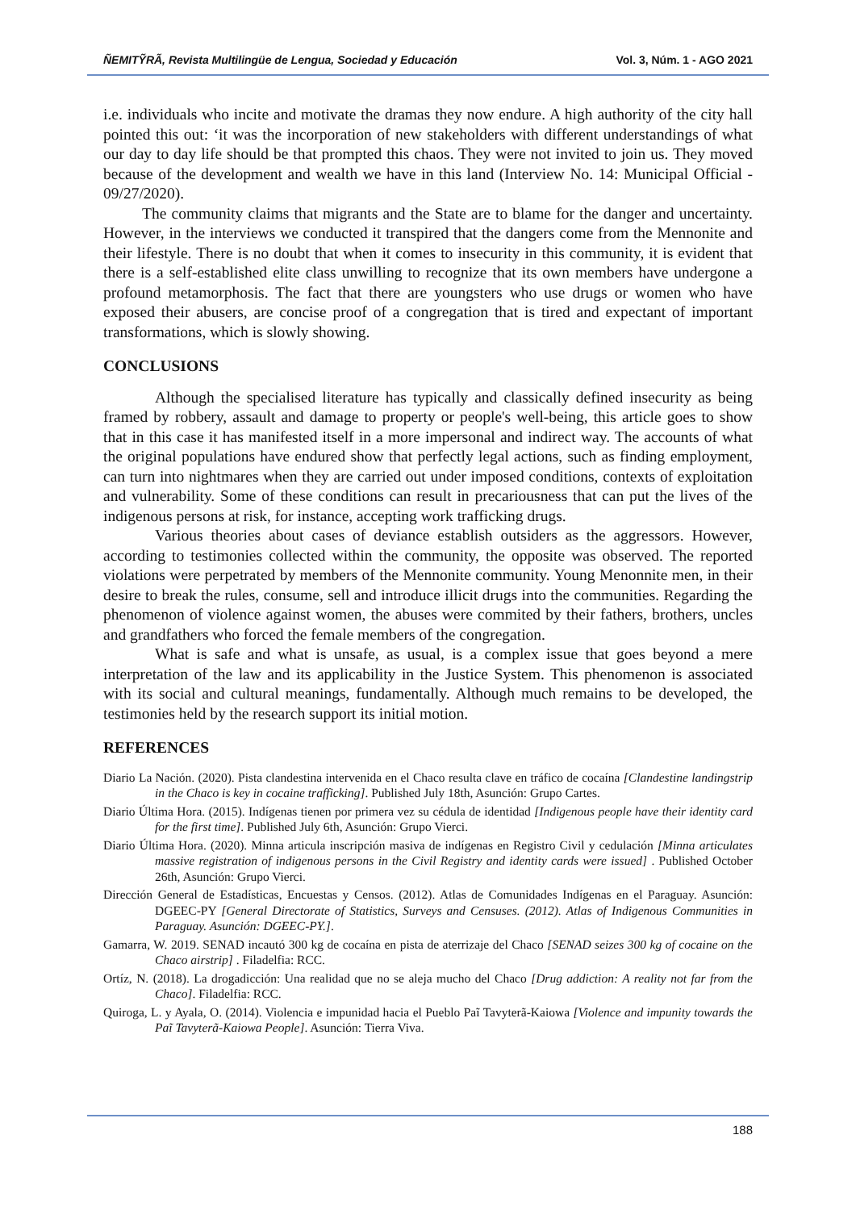ÑEMITỸRÃ, Revista Multilingüe de Lengua, Sociedad y Educación Vol. 3, Núm. 1 - AGO 2021
i.e. individuals who incite and motivate the dramas they now endure. A high authority of the city hall pointed this out: ‘it was the incorporation of new stakeholders with different understandings of what our day to day life should be that prompted this chaos. They were not invited to join us. They moved because of the development and wealth we have in this land (Interview No. 14: Municipal Official - 09/27/2020).
The community claims that migrants and the State are to blame for the danger and uncertainty. However, in the interviews we conducted it transpired that the dangers come from the Mennonite and their lifestyle. There is no doubt that when it comes to insecurity in this community, it is evident that there is a self-established elite class unwilling to recognize that its own members have undergone a profound metamorphosis. The fact that there are youngsters who use drugs or women who have exposed their abusers, are concise proof of a congregation that is tired and expectant of important transformations, which is slowly showing.
CONCLUSIONS
Although the specialised literature has typically and classically defined insecurity as being framed by robbery, assault and damage to property or people's well-being, this article goes to show that in this case it has manifested itself in a more impersonal and indirect way. The accounts of what the original populations have endured show that perfectly legal actions, such as finding employment, can turn into nightmares when they are carried out under imposed conditions, contexts of exploitation and vulnerability. Some of these conditions can result in precariousness that can put the lives of the indigenous persons at risk, for instance, accepting work trafficking drugs.
Various theories about cases of deviance establish outsiders as the aggressors. However, according to testimonies collected within the community, the opposite was observed. The reported violations were perpetrated by members of the Mennonite community. Young Menonnite men, in their desire to break the rules, consume, sell and introduce illicit drugs into the communities. Regarding the phenomenon of violence against women, the abuses were commited by their fathers, brothers, uncles and grandfathers who forced the female members of the congregation.
What is safe and what is unsafe, as usual, is a complex issue that goes beyond a mere interpretation of the law and its applicability in the Justice System. This phenomenon is associated with its social and cultural meanings, fundamentally. Although much remains to be developed, the testimonies held by the research support its initial motion.
REFERENCES
Diario La Nación. (2020). Pista clandestina intervenida en el Chaco resulta clave en tráfico de cocaína [Clandestine landingstrip in the Chaco is key in cocaine trafficking]. Published July 18th, Asunción: Grupo Cartes.
Diario Última Hora. (2015). Indígenas tienen por primera vez su cédula de identidad [Indigenous people have their identity card for the first time]. Published July 6th, Asunción: Grupo Vierci.
Diario Última Hora. (2020). Minna articula inscripción masiva de indígenas en Registro Civil y cedulación [Minna articulates massive registration of indigenous persons in the Civil Registry and identity cards were issued] . Published October 26th, Asunción: Grupo Vierci.
Dirección General de Estadísticas, Encuestas y Censos. (2012). Atlas de Comunidades Indígenas en el Paraguay. Asunción: DGEEC-PY [General Directorate of Statistics, Surveys and Censuses. (2012). Atlas of Indigenous Communities in Paraguay. Asunción: DGEEC-PY.].
Gamarra, W. 2019. SENAD incautó 300 kg de cocaína en pista de aterrizaje del Chaco [SENAD seizes 300 kg of cocaine on the Chaco airstrip] . Filadelfia: RCC.
Ortíz, N. (2018). La drogadicción: Una realidad que no se aleja mucho del Chaco [Drug addiction: A reality not far from the Chaco]. Filadelfia: RCC.
Quiroga, L. y Ayala, O. (2014). Violencia e impunidad hacia el Pueblo Paĩ Tavyterã-Kaiowa [Violence and impunity towards the Paĩ Tavyterã-Kaiowa People]. Asunción: Tierra Viva.
188